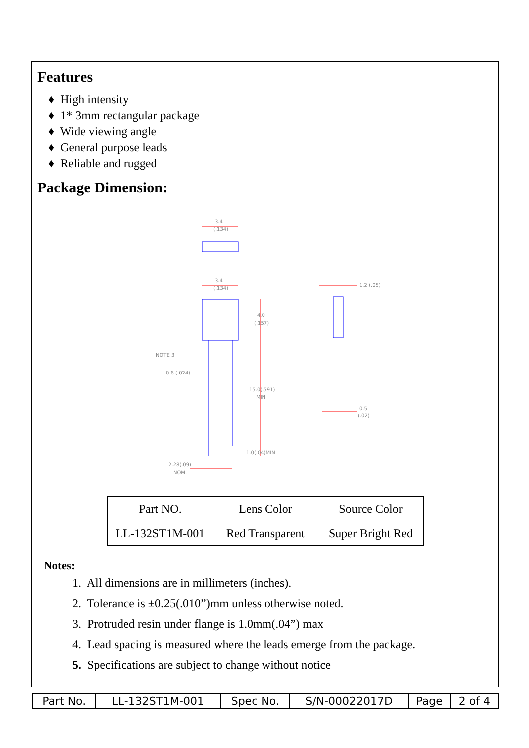Features
♦ High intensity
♦ 1* 3mm rectangular package
♦ Wide viewing angle
♦ General purpose leads
♦ Reliable and rugged
Package Dimension:
3.4
(.134)
3.4
(.134)
4.0
(.157)
1.2 (.05)
NOTE 3
0.6 (.024)
15.0(.591)
MIN
0.5
(.02)
1.0(.04)MIN
2.28(.09)
NOM.
| Part NO. | Lens Color | Source Color |
| LL-132ST1M-001 | Red Transparent | Super Bright Red |
Notes:
1. All dimensions are in millimeters (inches).
2. Tolerance is ±0.25(.010”)mm unless otherwise noted.
3. Protruded resin under flange is 1.0mm(.04”) max
4. Lead spacing is measured where the leads emerge from the package.
5. Specifications are subject to change without notice
| Part No. | LL-132ST1M-001 | Spec No. | S/N-00022017D | Page | 2 of 4 |